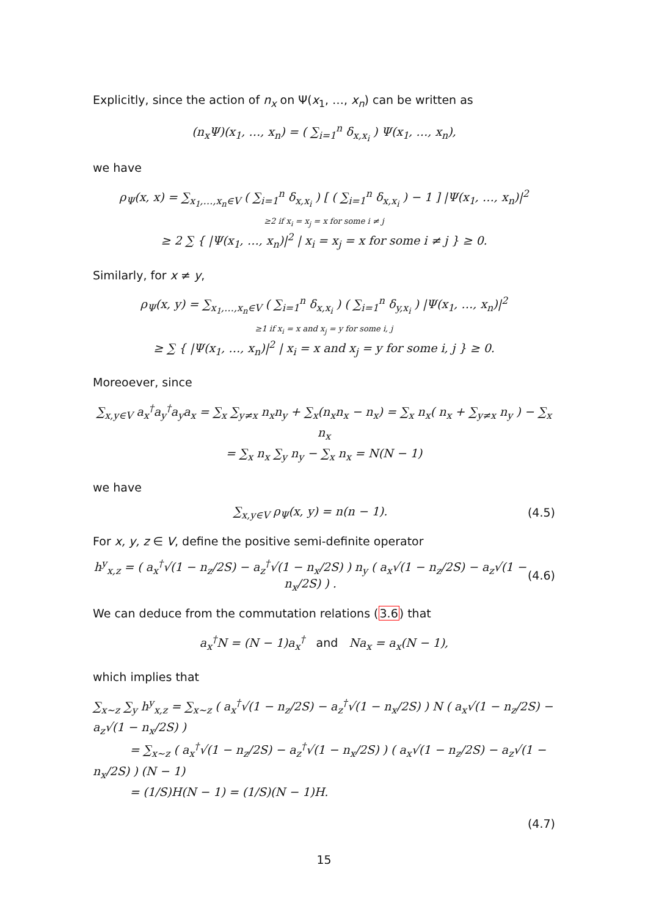Explicitly, since the action of n<sub>x</sub> on Ψ(x<sub>1</sub>, …, x<sub>n</sub>) can be written as
(n<sub>x</sub>Ψ)(x<sub>1</sub>, …, x<sub>n</sub>) = ( ∑<sub>i=1</sub><sup>n</sup> δ<sub>x,x<sub>i</sub></sub> ) Ψ(x<sub>1</sub>, …, x<sub>n</sub>),
we have
ρ<sub>Ψ</sub>(x, x) = ∑<sub>x<sub>1</sub>,…,x<sub>n</sub>∈V</sub> ( ∑<sub>i=1</sub><sup>n</sup> δ<sub>x,x<sub>i</sub></sub> ) [ ( ∑<sub>i=1</sub><sup>n</sup> δ<sub>x,x<sub>i</sub></sub> ) − 1 ] |Ψ(x<sub>1</sub>, …, x<sub>n</sub>)|<sup>2</sup>
≥2 if x<sub>i</sub> = x<sub>j</sub> = x for some i ≠ j
≥ 2 ∑ { |Ψ(x<sub>1</sub>, …, x<sub>n</sub>)|<sup>2</sup> | x<sub>i</sub> = x<sub>j</sub> = x for some i ≠ j } ≥ 0.
Similarly, for x ≠ y,
ρ<sub>Ψ</sub>(x, y) = ∑<sub>x<sub>1</sub>,…,x<sub>n</sub>∈V</sub> ( ∑<sub>i=1</sub><sup>n</sup> δ<sub>x,x<sub>i</sub></sub> ) ( ∑<sub>i=1</sub><sup>n</sup> δ<sub>y,x<sub>i</sub></sub> ) |Ψ(x<sub>1</sub>, …, x<sub>n</sub>)|<sup>2</sup>
≥1 if x<sub>i</sub> = x and x<sub>j</sub> = y for some i, j
≥ ∑ { |Ψ(x<sub>1</sub>, …, x<sub>n</sub>)|<sup>2</sup> | x<sub>i</sub> = x and x<sub>j</sub> = y for some i, j } ≥ 0.
Moreoever, since
∑<sub>x,y∈V</sub> a<sub>x</sub><sup>†</sup>a<sub>y</sub><sup>†</sup>a<sub>y</sub>a<sub>x</sub> = ∑<sub>x</sub> ∑<sub>y≠x</sub> n<sub>x</sub>n<sub>y</sub> + ∑<sub>x</sub>(n<sub>x</sub>n<sub>x</sub> − n<sub>x</sub>) = ∑<sub>x</sub> n<sub>x</sub>( n<sub>x</sub> + ∑<sub>y≠x</sub> n<sub>y</sub> ) − ∑<sub>x</sub> n<sub>x</sub>
= ∑<sub>x</sub> n<sub>x</sub> ∑<sub>y</sub> n<sub>y</sub> − ∑<sub>x</sub> n<sub>x</sub> = N(N − 1)
we have
∑<sub>x,y∈V</sub> ρ<sub>Ψ</sub>(x, y) = n(n − 1). (4.5)
For x, y, z ∈ V, define the positive semi-definite operator
h<sup>y</sup><sub>x,z</sub> = ( a<sub>x</sub><sup>†</sup>√(1 − n<sub>z</sub>/2S) − a<sub>z</sub><sup>†</sup>√(1 − n<sub>x</sub>/2S) ) n<sub>y</sub> ( a<sub>x</sub>√(1 − n<sub>z</sub>/2S) − a<sub>z</sub>√(1 − n<sub>x</sub>/2S) ) . (4.6)
We can deduce from the commutation relations (3.6) that
a<sub>x</sub><sup>†</sup>N = (N − 1)a<sub>x</sub><sup>†</sup> and Na<sub>x</sub> = a<sub>x</sub>(N − 1),
which implies that
∑<sub>x∼z</sub> ∑<sub>y</sub> h<sup>y</sup><sub>x,z</sub> = ∑<sub>x∼z</sub> ( a<sub>x</sub><sup>†</sup>√(1 − n<sub>z</sub>/2S) − a<sub>z</sub><sup>†</sup>√(1 − n<sub>x</sub>/2S) ) N ( a<sub>x</sub>√(1 − n<sub>z</sub>/2S) − a<sub>z</sub>√(1 − n<sub>x</sub>/2S) )
= ∑<sub>x∼z</sub> ( a<sub>x</sub><sup>†</sup>√(1 − n<sub>z</sub>/2S) − a<sub>z</sub><sup>†</sup>√(1 − n<sub>x</sub>/2S) ) ( a<sub>x</sub>√(1 − n<sub>z</sub>/2S) − a<sub>z</sub>√(1 − n<sub>x</sub>/2S) ) (N − 1)
= (1/S)H(N − 1) = (1/S)(N − 1)H.
(4.7)
15